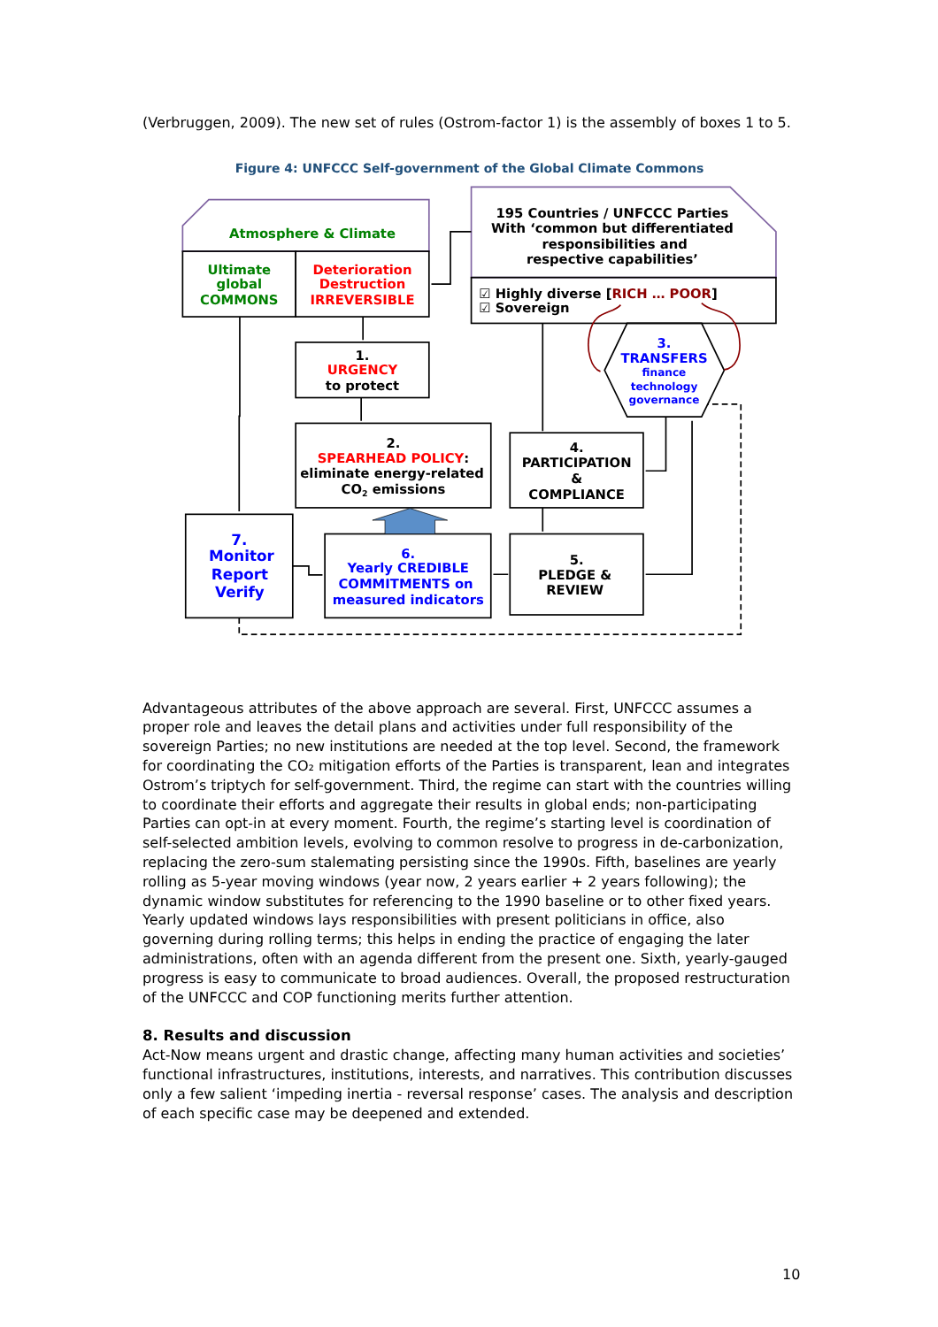(Verbruggen, 2009). The new set of rules (Ostrom-factor 1) is the assembly of boxes 1 to 5.
Figure 4: UNFCCC Self-government of the Global Climate Commons
Atmosphere & Climate
Ultimate global COMMONS
Deterioration Destruction IRREVERSIBLE
195 Countries / UNFCCC Parties With ‘common but differentiated responsibilities and respective capabilities’
☑ Highly diverse [RICH … POOR]
☑ Sovereign
1. URGENCY to protect
3. TRANSFERS finance technology governance
2. SPEARHEAD POLICY: eliminate energy-related CO2 emissions
4. PARTICIPATION & COMPLIANCE
7. Monitor Report Verify
6. Yearly CREDIBLE COMMITMENTS on measured indicators
5. PLEDGE & REVIEW
Advantageous attributes of the above approach are several. First, UNFCCC assumes a proper role and leaves the detail plans and activities under full responsibility of the sovereign Parties; no new institutions are needed at the top level. Second, the framework for coordinating the CO₂ mitigation efforts of the Parties is transparent, lean and integrates Ostrom’s triptych for self-government. Third, the regime can start with the countries willing to coordinate their efforts and aggregate their results in global ends; non-participating Parties can opt-in at every moment. Fourth, the regime’s starting level is coordination of self-selected ambition levels, evolving to common resolve to progress in de-carbonization, replacing the zero-sum stalemating persisting since the 1990s. Fifth, baselines are yearly rolling as 5-year moving windows (year now, 2 years earlier + 2 years following); the dynamic window substitutes for referencing to the 1990 baseline or to other fixed years. Yearly updated windows lays responsibilities with present politicians in office, also governing during rolling terms; this helps in ending the practice of engaging the later administrations, often with an agenda different from the present one. Sixth, yearly-gauged progress is easy to communicate to broad audiences. Overall, the proposed restructuration of the UNFCCC and COP functioning merits further attention.
8. Results and discussion
Act-Now means urgent and drastic change, affecting many human activities and societies’ functional infrastructures, institutions, interests, and narratives. This contribution discusses only a few salient ‘impeding inertia - reversal response’ cases. The analysis and description of each specific case may be deepened and extended.
10